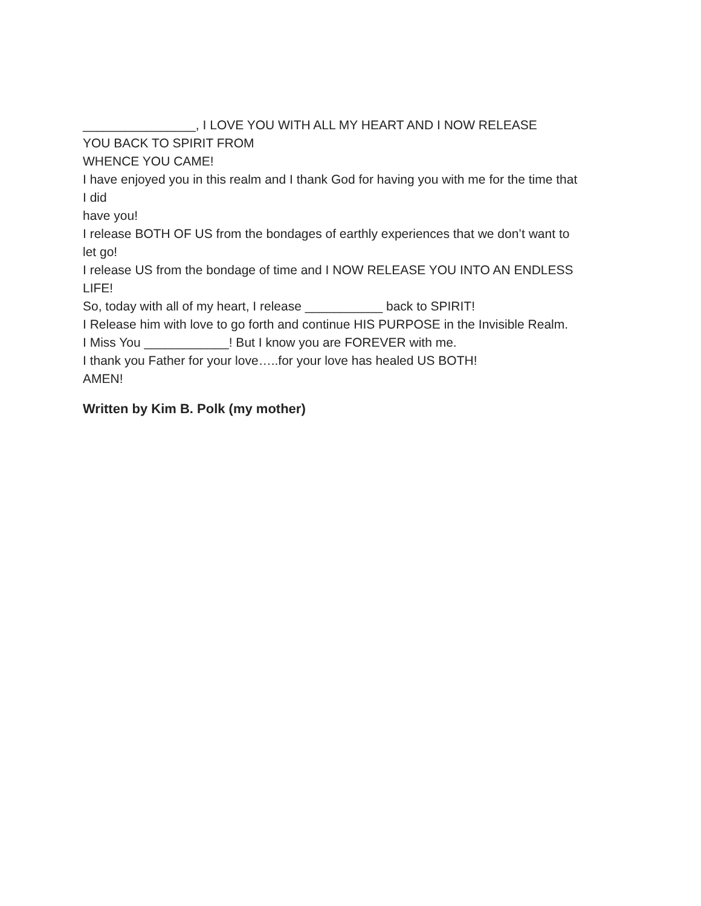________________, I LOVE YOU WITH ALL MY HEART AND I NOW RELEASE
YOU BACK TO SPIRIT FROM
WHENCE YOU CAME!
I have enjoyed you in this realm and I thank God for having you with me for the time that
I did
have you!
I release BOTH OF US from the bondages of earthly experiences that we don’t want to
let go!
I release US from the bondage of time and I NOW RELEASE YOU INTO AN ENDLESS
LIFE!
So, today with all of my heart, I release ___________ back to SPIRIT!
I Release him with love to go forth and continue HIS PURPOSE in the Invisible Realm.
I Miss You ____________! But I know you are FOREVER with me.
I thank you Father for your love…..for your love has healed US BOTH!
AMEN!
Written by Kim B. Polk (my mother)